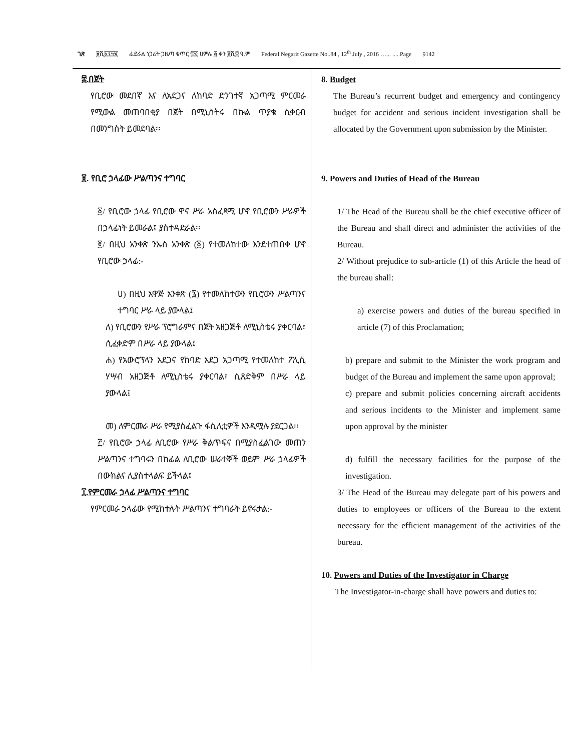ገጽ ፱ሺ፩፻፵፪ ፌደራል ነጋሪት ጋዜጣ ቁጥር ፹፬ ሀምሌ ፭ ቀን ፪ሺ፰ ዓ.ም Federal Negarit Gazette No..84 , 12<sup>th</sup> July , 2016 …... .....Page 9142
፰.በጀት
የቢሮው መደበኛ እና ለአደጋና ለከባድ ድንገተኛ አጋጣሚ ምርመራ የሚውል መጠባበቂያ በጀት በሚኒስትሩ በኩል ጥያቄ ሲቀርብ በመንግስት ይመደባል፡፡
፱. የቢሮ ኃላፊው ሥልጣንና ተግባር
፩/ የቢሮው ኃላፊ የቢሮው ዋና ሥራ አስፈጻሚ ሆኖ የቢሮውን ሥራዎች በኃላፊነት ይመራል፤ ያስተዳድራል፡፡
፪/ በዚህ አንቀጽ ንኡስ አንቀጽ (፩) የተመለከተው እንደተጠበቀ ሆኖ የቢሮው ኃላፊ:-
ሀ) በዚህ አዋጅ አንቀጽ (፯) የተመለከተውን የቢሮውን ሥልጣንና ተግባር ሥራ ላይ ያውላል፤
ለ) የቢሮውን የሥራ ፕሮግራምና በጀት አዘጋጅቶ ለሚኒስቴሩ ያቀርባል፣ ሲፈቀድም በሥራ ላይ ያውላል፤
ሐ) የአውሮፕላን አደጋና የከባድ አደጋ አጋጣሚ የተመለከተ ፖሊሲ ሃሣብ አዘጋጅቶ ለሚኒስቴሩ ያቀርባል፣ ሲጸድቅም በሥራ ላይ ያውላል፤
መ) ለምርመራ ሥራ የሚያስፈልጉ ፋሲሊቲዎች እንዲሟሉ ያደርጋል፡፡
፫/ የቢሮው ኃላፊ ለቢሮው የሥራ ቅልጥፍና በሚያስፈልገው መጠን ሥልጣንና ተግባሩን በከፊል ለቢሮው ሠራተኞች ወይም ሥራ ኃላፊዎች በውክልና ሊያስተላልፍ ይችላል፤
፲.የምርመራ ኃላፊ ሥልጣንና ተግባር
የምርመራ ኃላፊው የሚከተሉት ሥልጣንና ተግባራት ይኖሩታል:-
8. Budget
The Bureau’s recurrent budget and emergency and contingency budget for accident and serious incident investigation shall be allocated by the Government upon submission by the Minister.
9. Powers and Duties of Head of the Bureau
1/ The Head of the Bureau shall be the chief executive officer of the Bureau and shall direct and administer the activities of the Bureau.
2/ Without prejudice to sub-article (1) of this Article the head of the bureau shall:
a) exercise powers and duties of the bureau specified in article (7) of this Proclamation;
b) prepare and submit to the Minister the work program and budget of the Bureau and implement the same upon approval;
c) prepare and submit policies concerning aircraft accidents and serious incidents to the Minister and implement same upon approval by the minister
d) fulfill the necessary facilities for the purpose of the investigation.
3/ The Head of the Bureau may delegate part of his powers and duties to employees or officers of the Bureau to the extent necessary for the efficient management of the activities of the bureau.
10. Powers and Duties of the Investigator in Charge
The Investigator-in-charge shall have powers and duties to: